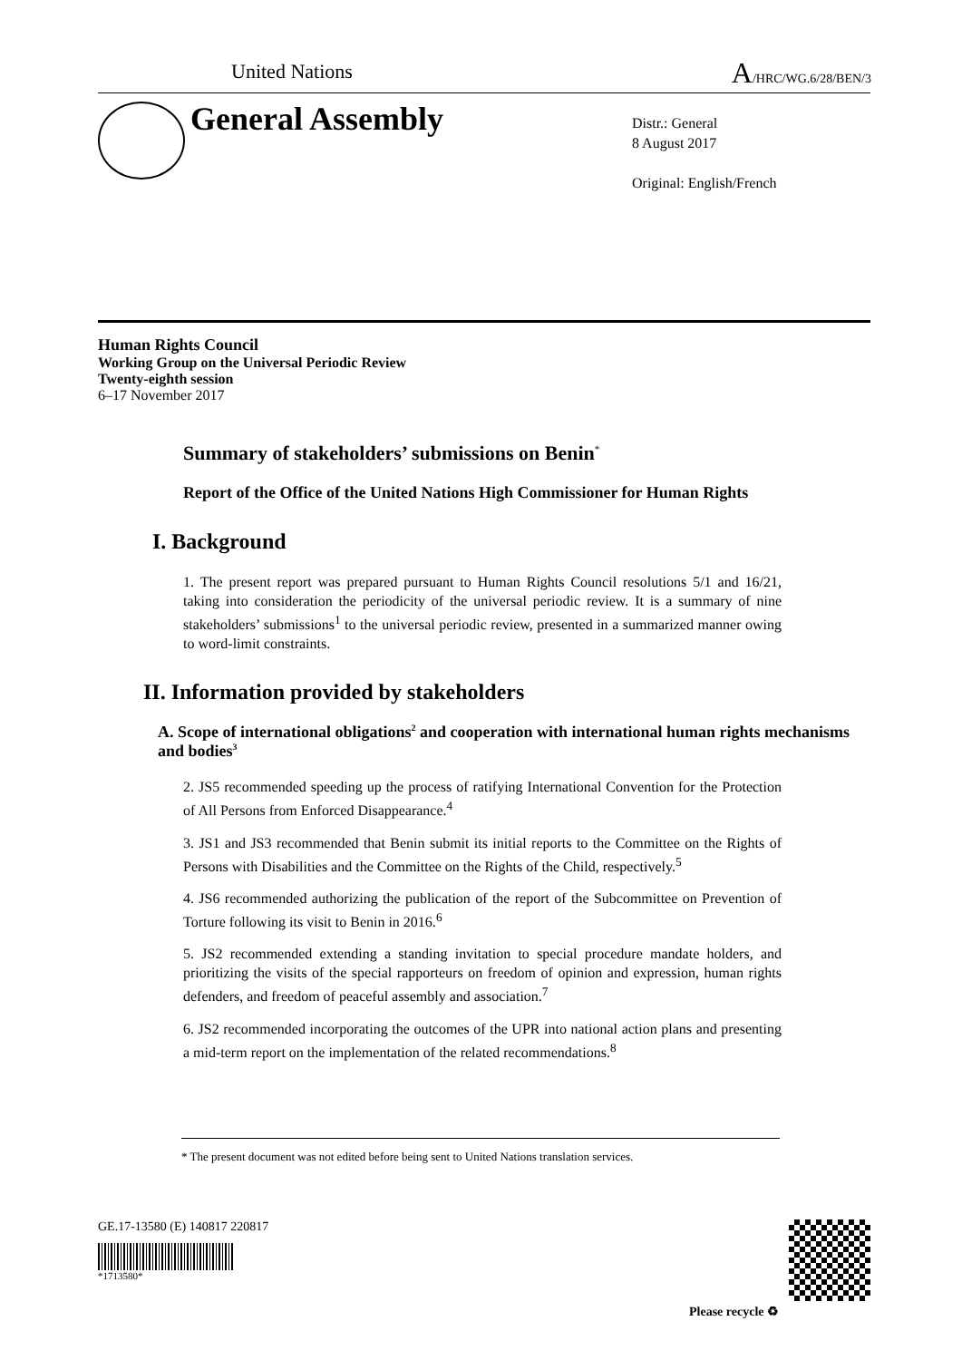United Nations A/HRC/WG.6/28/BEN/3
General Assembly
Distr.: General
8 August 2017
Original: English/French
Human Rights Council
Working Group on the Universal Periodic Review
Twenty-eighth session
6–17 November 2017
Summary of stakeholders’ submissions on Benin<sup>*</sup>
Report of the Office of the United Nations High Commissioner for Human Rights
I. Background
1. The present report was prepared pursuant to Human Rights Council resolutions 5/1 and 16/21, taking into consideration the periodicity of the universal periodic review. It is a summary of nine stakeholders’ submissions<sup>1</sup> to the universal periodic review, presented in a summarized manner owing to word-limit constraints.
II. Information provided by stakeholders
A. Scope of international obligations<sup>2</sup> and cooperation with international human rights mechanisms and bodies<sup>3</sup>
2. JS5 recommended speeding up the process of ratifying International Convention for the Protection of All Persons from Enforced Disappearance.<sup>4</sup>
3. JS1 and JS3 recommended that Benin submit its initial reports to the Committee on the Rights of Persons with Disabilities and the Committee on the Rights of the Child, respectively.<sup>5</sup>
4. JS6 recommended authorizing the publication of the report of the Subcommittee on Prevention of Torture following its visit to Benin in 2016.<sup>6</sup>
5. JS2 recommended extending a standing invitation to special procedure mandate holders, and prioritizing the visits of the special rapporteurs on freedom of opinion and expression, human rights defenders, and freedom of peaceful assembly and association.<sup>7</sup>
6. JS2 recommended incorporating the outcomes of the UPR into national action plans and presenting a mid-term report on the implementation of the related recommendations.<sup>8</sup>
* The present document was not edited before being sent to United Nations translation services.
GE.17-13580 (E) 140817 220817
*1713580*
Please recycle ♻